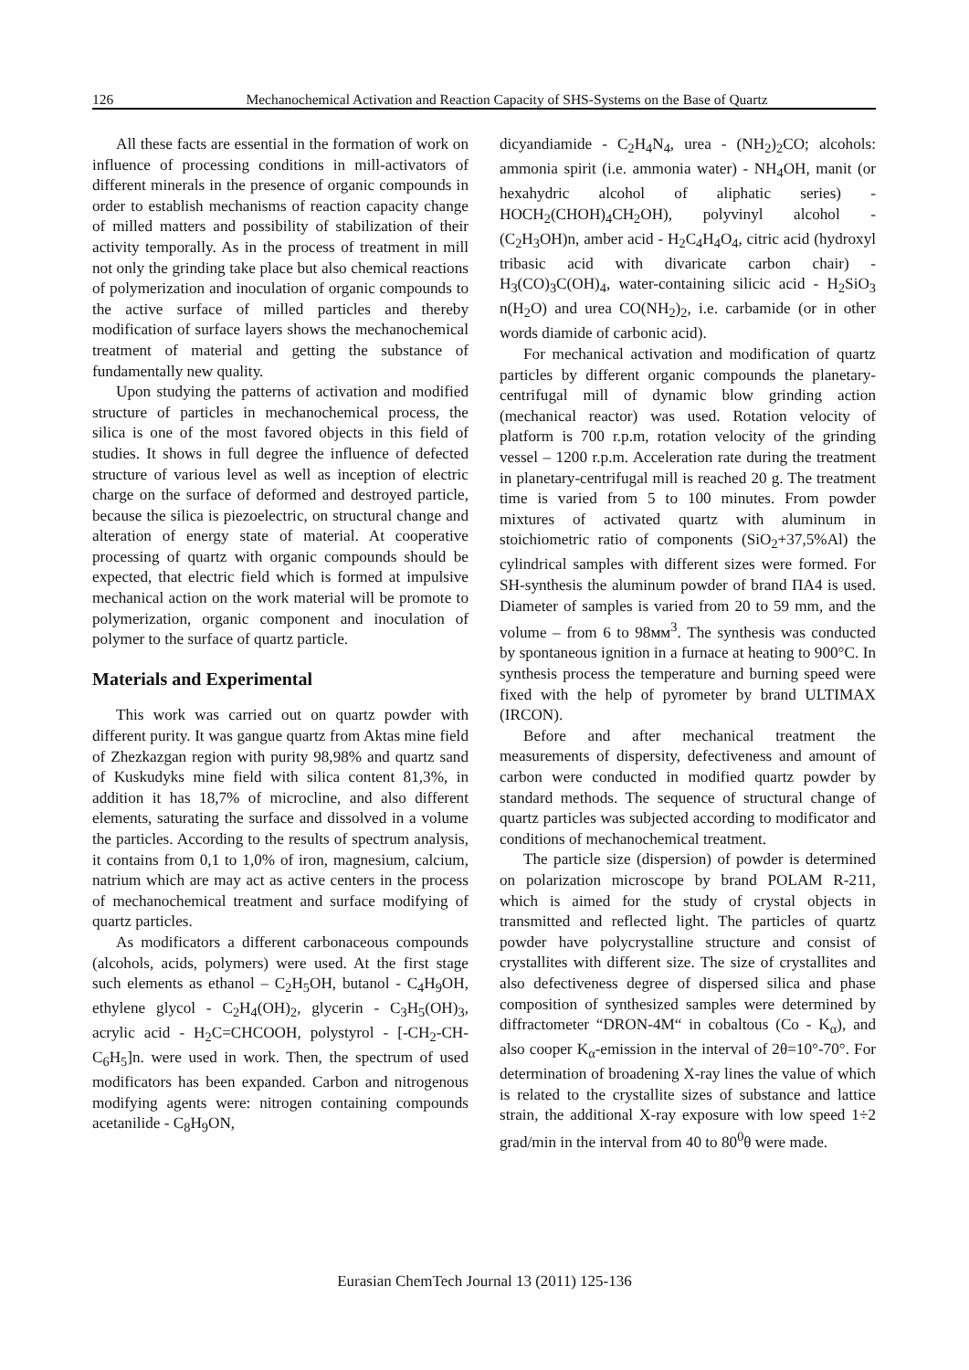126 Mechanochemical Activation and Reaction Capacity of SHS-Systems on the Base of Quartz
All these facts are essential in the formation of work on influence of processing conditions in mill-activators of different minerals in the presence of organic compounds in order to establish mechanisms of reaction capacity change of milled matters and possibility of stabilization of their activity temporally. As in the process of treatment in mill not only the grinding take place but also chemical reactions of polymerization and inoculation of organic compounds to the active surface of milled particles and thereby modification of surface layers shows the mechanochemical treatment of material and getting the substance of fundamentally new quality.
Upon studying the patterns of activation and modified structure of particles in mechanochemical process, the silica is one of the most favored objects in this field of studies. It shows in full degree the influence of defected structure of various level as well as inception of electric charge on the surface of deformed and destroyed particle, because the silica is piezoelectric, on structural change and alteration of energy state of material. At cooperative processing of quartz with organic compounds should be expected, that electric field which is formed at impulsive mechanical action on the work material will be promote to polymerization, organic component and inoculation of polymer to the surface of quartz particle.
Materials and Experimental
This work was carried out on quartz powder with different purity. It was gangue quartz from Aktas mine field of Zhezkazgan region with purity 98,98% and quartz sand of Kuskudyks mine field with silica content 81,3%, in addition it has 18,7% of microcline, and also different elements, saturating the surface and dissolved in a volume the particles. According to the results of spectrum analysis, it contains from 0,1 to 1,0% of iron, magnesium, calcium, natrium which are may act as active centers in the process of mechanochemical treatment and surface modifying of quartz particles.
As modificators a different carbonaceous compounds (alcohols, acids, polymers) were used. At the first stage such elements as ethanol – C<sub>2</sub>H<sub>5</sub>OH, butanol - C<sub>4</sub>H<sub>9</sub>OH, ethylene glycol - C<sub>2</sub>H<sub>4</sub>(OH)<sub>2</sub>, glycerin - C<sub>3</sub>H<sub>5</sub>(OH)<sub>3</sub>, acrylic acid - H<sub>2</sub>C=CHCOOH, polystyrol - [-CH<sub>2</sub>-CH-C<sub>6</sub>H<sub>5</sub>]n. were used in work. Then, the spectrum of used modificators has been expanded. Carbon and nitrogenous modifying agents were: nitrogen containing compounds acetanilide - C<sub>8</sub>H<sub>9</sub>ON,
dicyandiamide - C<sub>2</sub>H<sub>4</sub>N<sub>4</sub>, urea - (NH<sub>2</sub>)<sub>2</sub>CO; alcohols: ammonia spirit (i.e. ammonia water) - NH<sub>4</sub>OH, manit (or hexahydric alcohol of aliphatic series) - HOCH<sub>2</sub>(CHOH)<sub>4</sub>CH<sub>2</sub>OH), polyvinyl alcohol - (C<sub>2</sub>H<sub>3</sub>OH)n, amber acid - H<sub>2</sub>C<sub>4</sub>H<sub>4</sub>O<sub>4</sub>, citric acid (hydroxyl tribasic acid with divaricate carbon chair) - H<sub>3</sub>(CO)<sub>3</sub>C(OH)<sub>4</sub>, water-containing silicic acid - H<sub>2</sub>SiO<sub>3</sub> n(H<sub>2</sub>O) and urea CO(NH<sub>2</sub>)<sub>2</sub>, i.e. carbamide (or in other words diamide of carbonic acid).
For mechanical activation and modification of quartz particles by different organic compounds the planetary-centrifugal mill of dynamic blow grinding action (mechanical reactor) was used. Rotation velocity of platform is 700 r.p.m, rotation velocity of the grinding vessel – 1200 r.p.m. Acceleration rate during the treatment in planetary-centrifugal mill is reached 20 g. The treatment time is varied from 5 to 100 minutes. From powder mixtures of activated quartz with aluminum in stoichiometric ratio of components (SiO<sub>2</sub>+37,5%Al) the cylindrical samples with different sizes were formed. For SH-synthesis the aluminum powder of brand ПА4 is used. Diameter of samples is varied from 20 to 59 mm, and the volume – from 6 to 98мм<sup>3</sup>. The synthesis was conducted by spontaneous ignition in a furnace at heating to 900°C. In synthesis process the temperature and burning speed were fixed with the help of pyrometer by brand ULTIMAX (IRCON).
Before and after mechanical treatment the measurements of dispersity, defectiveness and amount of carbon were conducted in modified quartz powder by standard methods. The sequence of structural change of quartz particles was subjected according to modificator and conditions of mechanochemical treatment.
The particle size (dispersion) of powder is determined on polarization microscope by brand POLAM R-211, which is aimed for the study of crystal objects in transmitted and reflected light. The particles of quartz powder have polycrystalline structure and consist of crystallites with different size. The size of crystallites and also defectiveness degree of dispersed silica and phase composition of synthesized samples were determined by diffractometer “DRON-4M“ in cobaltous (Co - K<sub>α</sub>), and also cooper K<sub>α</sub>-emission in the interval of 2θ=10°-70°. For determination of broadening X-ray lines the value of which is related to the crystallite sizes of substance and lattice strain, the additional X-ray exposure with low speed 1÷2 grad/min in the interval from 40 to 80<sup>0</sup>θ were made.
Eurasian ChemTech Journal 13 (2011) 125-136